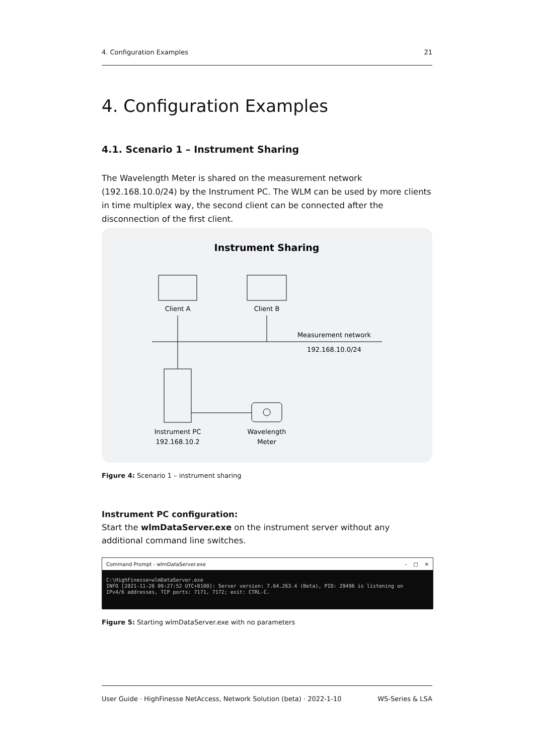4. Configuration Examples 21
4. Configuration Examples
4.1. Scenario 1 – Instrument Sharing
The Wavelength Meter is shared on the measurement network (192.168.10.0/24) by the Instrument PC. The WLM can be used by more clients in time multiplex way, the second client can be connected after the disconnection of the first client.
Instrument Sharing
Client A
Client B
Measurement network
192.168.10.0/24
Instrument PC
192.168.10.2
Wavelength
Meter
Figure 4: Scenario 1 – instrument sharing
Instrument PC configuration:
Start the wlmDataServer.exe on the instrument server without any additional command line switches.
Command Prompt - wlmDataServer.exe – □ ✕
C:\HighFinesse>wlmDataServer.exe
INFO [2021-11-26 09:27:52 UTC+0100]: Server version: 7.64.263.4 (Beta), PID: 29496 is listening on
IPv4/6 addresses, TCP ports: 7171, 7172; exit: CTRL-C.
Figure 5: Starting wlmDataServer.exe with no parameters
User Guide · HighFinesse NetAccess, Network Solution (beta) · 2022-1-10 WS-Series & LSA